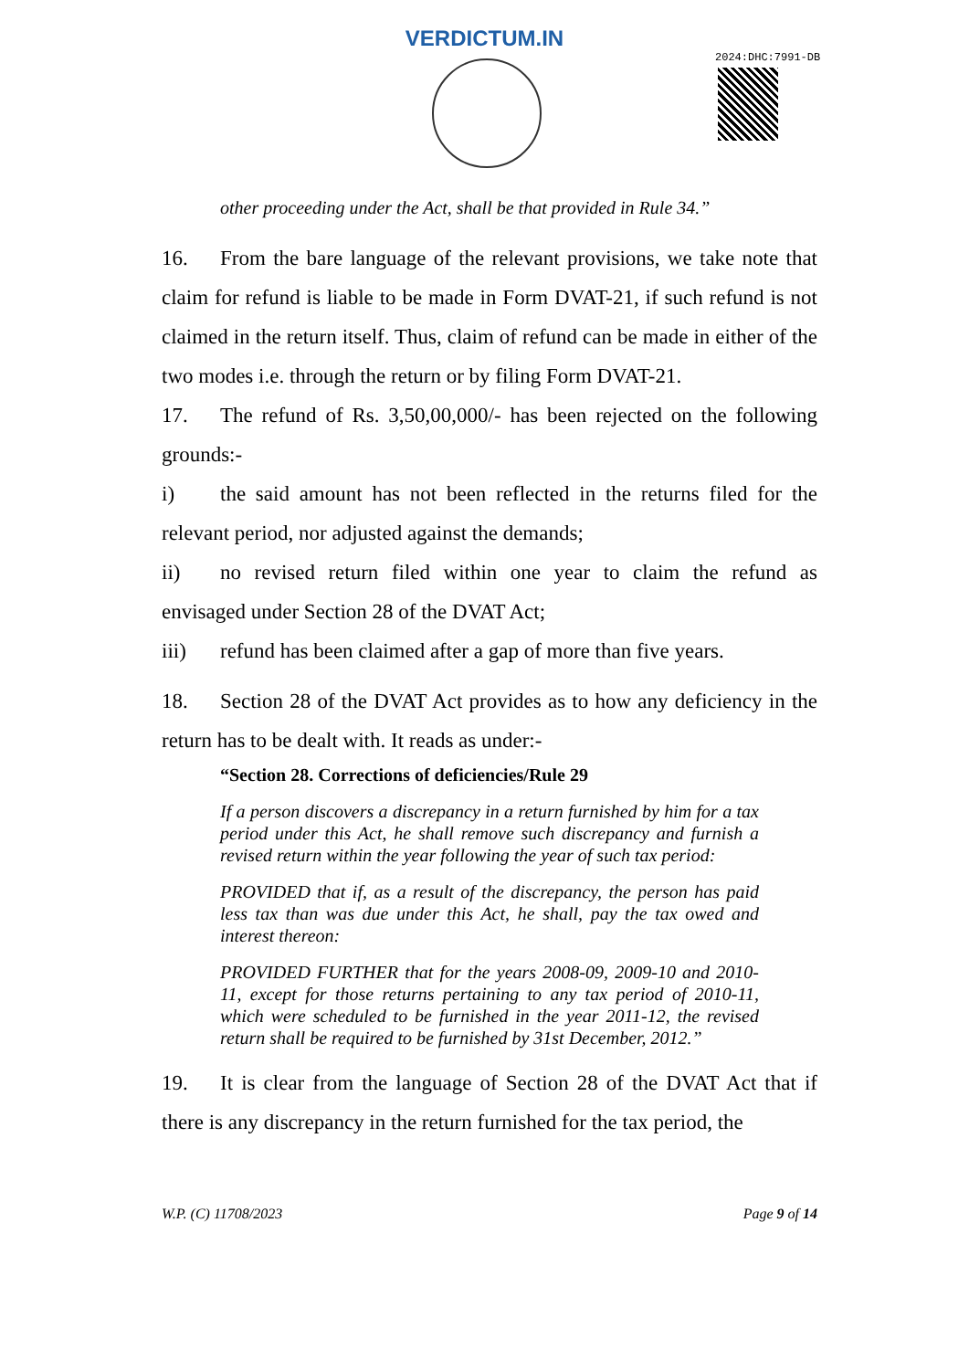VERDICTUM.IN
2024:DHC:7991-DB
other proceeding under the Act, shall be that provided in Rule 34.”
16. From the bare language of the relevant provisions, we take note that claim for refund is liable to be made in Form DVAT-21, if such refund is not claimed in the return itself. Thus, claim of refund can be made in either of the two modes i.e. through the return or by filing Form DVAT-21.
17. The refund of Rs. 3,50,00,000/- has been rejected on the following grounds:-
i) the said amount has not been reflected in the returns filed for the relevant period, nor adjusted against the demands;
ii) no revised return filed within one year to claim the refund as envisaged under Section 28 of the DVAT Act;
iii) refund has been claimed after a gap of more than five years.
18. Section 28 of the DVAT Act provides as to how any deficiency in the return has to be dealt with. It reads as under:-
“Section 28. Corrections of deficiencies/Rule 29
If a person discovers a discrepancy in a return furnished by him for a tax period under this Act, he shall remove such discrepancy and furnish a revised return within the year following the year of such tax period:
PROVIDED that if, as a result of the discrepancy, the person has paid less tax than was due under this Act, he shall, pay the tax owed and interest thereon:
PROVIDED FURTHER that for the years 2008-09, 2009-10 and 2010-11, except for those returns pertaining to any tax period of 2010-11, which were scheduled to be furnished in the year 2011-12, the revised return shall be required to be furnished by 31st December, 2012.”
19. It is clear from the language of Section 28 of the DVAT Act that if there is any discrepancy in the return furnished for the tax period, the
W.P. (C) 11708/2023 Page 9 of 14